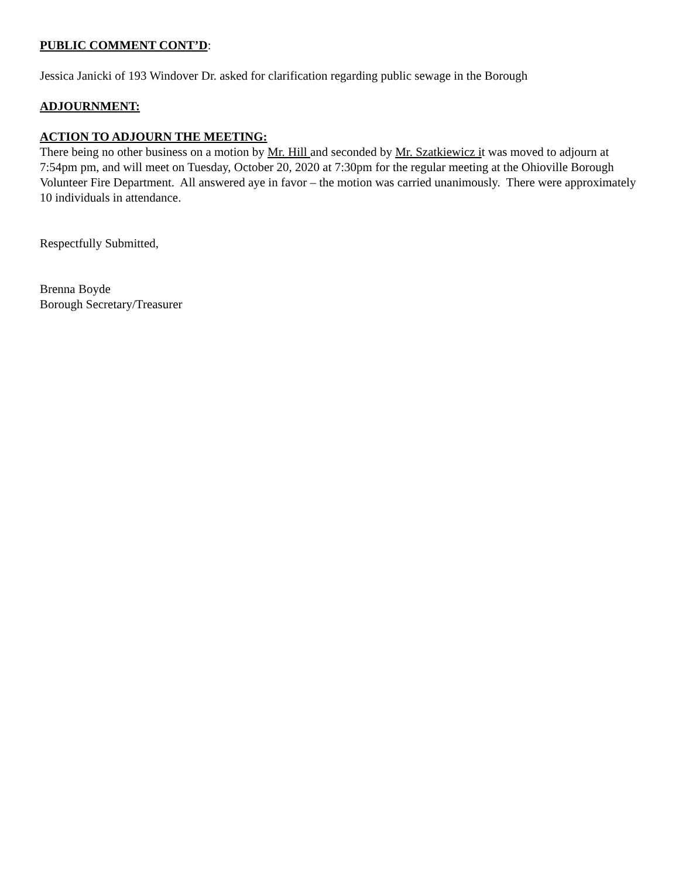PUBLIC COMMENT CONT’D:
Jessica Janicki of 193 Windover Dr. asked for clarification regarding public sewage in the Borough
ADJOURNMENT:
ACTION TO ADJOURN THE MEETING:
There being no other business on a motion by Mr. Hill and seconded by Mr. Szatkiewicz it was moved to adjourn at 7:54pm pm, and will meet on Tuesday, October 20, 2020 at 7:30pm for the regular meeting at the Ohioville Borough Volunteer Fire Department. All answered aye in favor – the motion was carried unanimously. There were approximately 10 individuals in attendance.
Respectfully Submitted,
Brenna Boyde
Borough Secretary/Treasurer